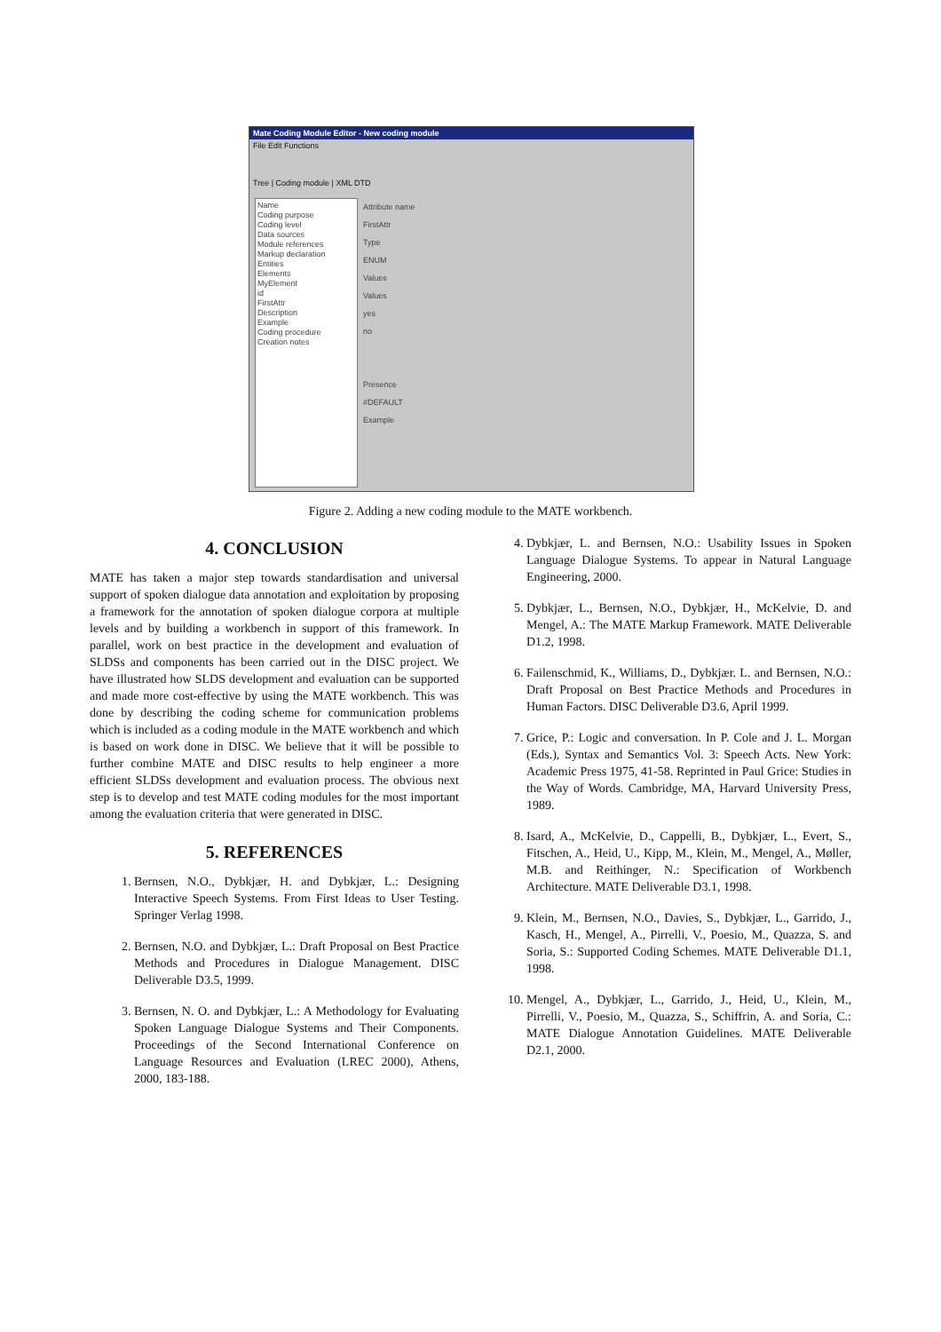Mate Coding Module Editor - New coding module
File Edit Functions
Tree | Coding module | XML DTD
Name
Coding purpose
Coding level
Data sources
Module references
Markup declaration
Entities
Elements
MyElement
id
FirstAttr
Description
Example
Coding procedure
Creation notes
Attribute name
FirstAttr
Type
ENUM
Values
Values
yes
no
Presence
#DEFAULT
Example
Figure 2. Adding a new coding module to the MATE workbench.
4. CONCLUSION
MATE has taken a major step towards standardisation and universal support of spoken dialogue data annotation and exploitation by proposing a framework for the annotation of spoken dialogue corpora at multiple levels and by building a workbench in support of this framework. In parallel, work on best practice in the development and evaluation of SLDSs and components has been carried out in the DISC project. We have illustrated how SLDS development and evaluation can be supported and made more cost-effective by using the MATE workbench. This was done by describing the coding scheme for communication problems which is included as a coding module in the MATE workbench and which is based on work done in DISC. We believe that it will be possible to further combine MATE and DISC results to help engineer a more efficient SLDSs development and evaluation process. The obvious next step is to develop and test MATE coding modules for the most important among the evaluation criteria that were generated in DISC.
5. REFERENCES
1. Bernsen, N.O., Dybkjær, H. and Dybkjær, L.: Designing Interactive Speech Systems. From First Ideas to User Testing. Springer Verlag 1998.
2. Bernsen, N.O. and Dybkjær, L.: Draft Proposal on Best Practice Methods and Procedures in Dialogue Management. DISC Deliverable D3.5, 1999.
3. Bernsen, N. O. and Dybkjær, L.: A Methodology for Evaluating Spoken Language Dialogue Systems and Their Components. Proceedings of the Second International Conference on Language Resources and Evaluation (LREC 2000), Athens, 2000, 183-188.
4. Dybkjær, L. and Bernsen, N.O.: Usability Issues in Spoken Language Dialogue Systems. To appear in Natural Language Engineering, 2000.
5. Dybkjær, L., Bernsen, N.O., Dybkjær, H., McKelvie, D. and Mengel, A.: The MATE Markup Framework. MATE Deliverable D1.2, 1998.
6. Failenschmid, K., Williams, D., Dybkjær. L. and Bernsen, N.O.: Draft Proposal on Best Practice Methods and Procedures in Human Factors. DISC Deliverable D3.6, April 1999.
7. Grice, P.: Logic and conversation. In P. Cole and J. L. Morgan (Eds.), Syntax and Semantics Vol. 3: Speech Acts. New York: Academic Press 1975, 41-58. Reprinted in Paul Grice: Studies in the Way of Words. Cambridge, MA, Harvard University Press, 1989.
8. Isard, A., McKelvie, D., Cappelli, B., Dybkjær, L., Evert, S., Fitschen, A., Heid, U., Kipp, M., Klein, M., Mengel, A., Møller, M.B. and Reithinger, N.: Specification of Workbench Architecture. MATE Deliverable D3.1, 1998.
9. Klein, M., Bernsen, N.O., Davies, S., Dybkjær, L., Garrido, J., Kasch, H., Mengel, A., Pirrelli, V., Poesio, M., Quazza, S. and Soria, S.: Supported Coding Schemes. MATE Deliverable D1.1, 1998.
10. Mengel, A., Dybkjær, L., Garrido, J., Heid, U., Klein, M., Pirrelli, V., Poesio, M., Quazza, S., Schiffrin, A. and Soria, C.: MATE Dialogue Annotation Guidelines. MATE Deliverable D2.1, 2000.